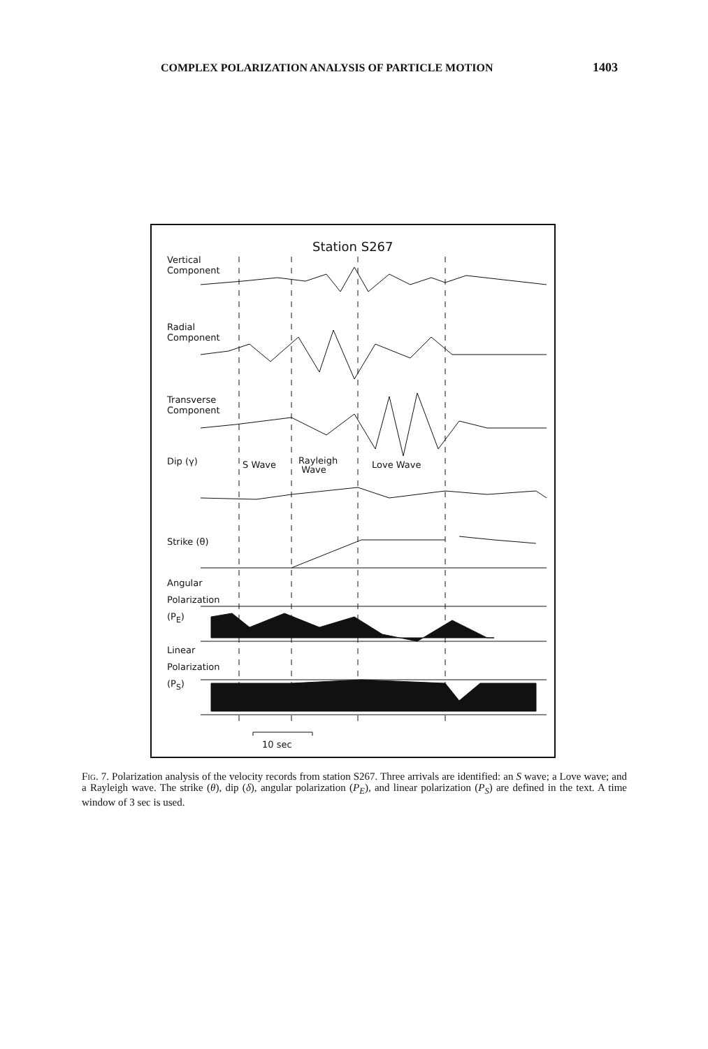COMPLEX POLARIZATION ANALYSIS OF PARTICLE MOTION 1403
Station S267
Vertical
Component
Radial
Component
Transverse
Component
Dip (γ) S Wave
Rayleigh
Wave
Love Wave
Strike (θ)
Angular
Polarization
(P<sub>E</sub>)
Linear
Polarization
(P<sub>S</sub>)
10 sec
Fig. 7. Polarization analysis of the velocity records from station S267. Three arrivals are identified: an S wave; a Love wave; and a Rayleigh wave. The strike (θ), dip (δ), angular polarization (P<sub>E</sub>), and linear polarization (P<sub>S</sub>) are defined in the text. A time window of 3 sec is used.